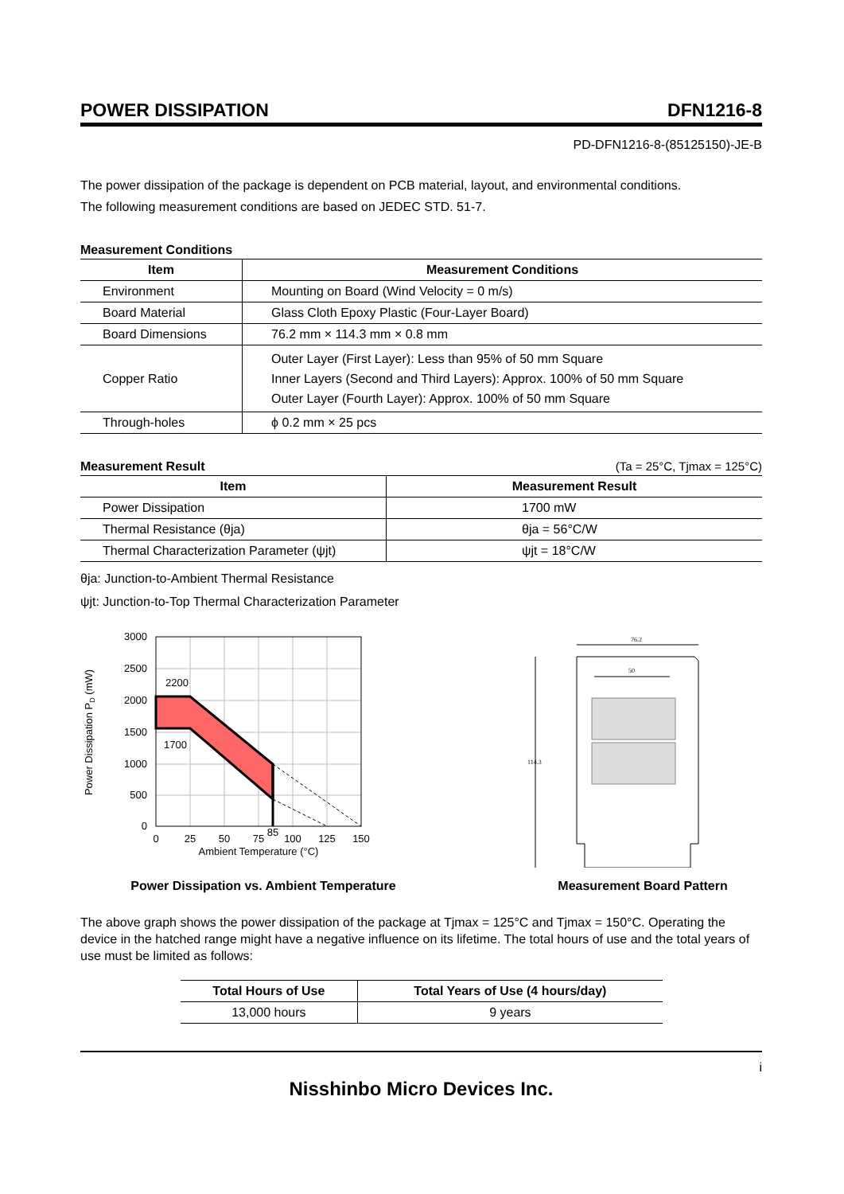POWER DISSIPATION DFN1216-8
PD-DFN1216-8-(85125150)-JE-B
The power dissipation of the package is dependent on PCB material, layout, and environmental conditions.
The following measurement conditions are based on JEDEC STD. 51-7.
Measurement Conditions
| Item | Measurement Conditions |
| --- | --- |
| Environment | Mounting on Board (Wind Velocity = 0 m/s) |
| Board Material | Glass Cloth Epoxy Plastic (Four-Layer Board) |
| Board Dimensions | 76.2 mm × 114.3 mm × 0.8 mm |
| Copper Ratio | Outer Layer (First Layer): Less than 95% of 50 mm Square Inner Layers (Second and Third Layers): Approx. 100% of 50 mm Square Outer Layer (Fourth Layer): Approx. 100% of 50 mm Square |
| Through-holes | ϕ 0.2 mm × 25 pcs |
Measurement Result (Ta = 25°C, Tjmax = 125°C)
| Item | Measurement Result |
| --- | --- |
| Power Dissipation | 1700 mW |
| Thermal Resistance (θja) | θja = 56°C/W |
| Thermal Characterization Parameter (ψjt) | ψjt = 18°C/W |
θja: Junction-to-Ambient Thermal Resistance
ψjt: Junction-to-Top Thermal Characterization Parameter
2200
1700
3000
2500
2000
1500
1000
500
0
0
25
50
75
85
100
125
150
Ambient Temperature (°C)
Power Dissipation PD (mW)
Power Dissipation vs. Ambient Temperature
76.2
50
114.3
Measurement Board Pattern
The above graph shows the power dissipation of the package at Tjmax = 125°C and Tjmax = 150°C. Operating the device in the hatched range might have a negative influence on its lifetime. The total hours of use and the total years of use must be limited as follows:
| Total Hours of Use | Total Years of Use (4 hours/day) |
| --- | --- |
| 13,000 hours | 9 years |
i
Nisshinbo Micro Devices Inc.